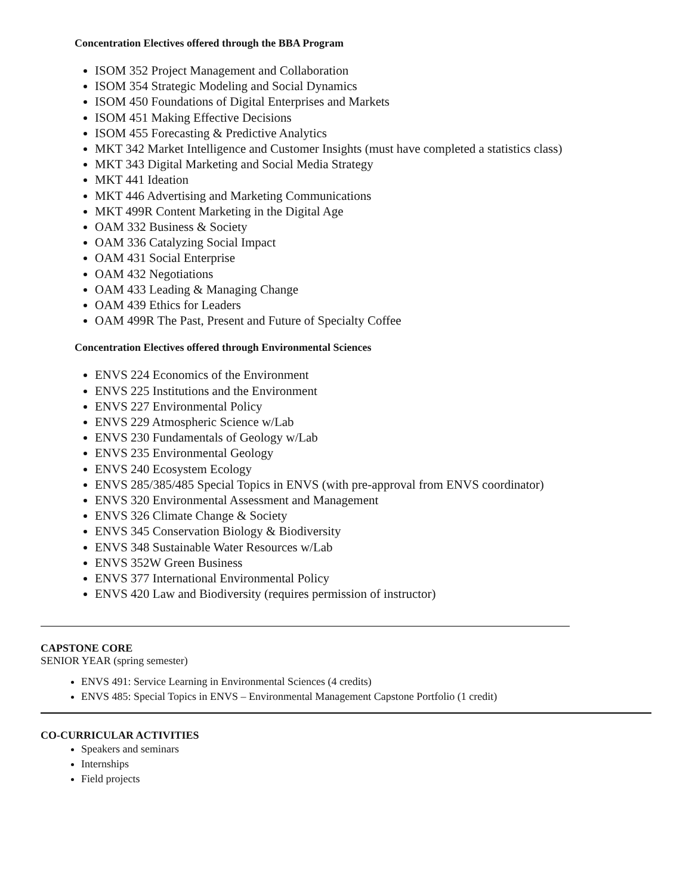Concentration Electives offered through the BBA Program
ISOM 352 Project Management and Collaboration
ISOM 354 Strategic Modeling and Social Dynamics
ISOM 450 Foundations of Digital Enterprises and Markets
ISOM 451 Making Effective Decisions
ISOM 455 Forecasting & Predictive Analytics
MKT 342 Market Intelligence and Customer Insights (must have completed a statistics class)
MKT 343 Digital Marketing and Social Media Strategy
MKT 441 Ideation
MKT 446 Advertising and Marketing Communications
MKT 499R Content Marketing in the Digital Age
OAM 332 Business & Society
OAM 336 Catalyzing Social Impact
OAM 431 Social Enterprise
OAM 432 Negotiations
OAM 433 Leading & Managing Change
OAM 439 Ethics for Leaders
OAM 499R The Past, Present and Future of Specialty Coffee
Concentration Electives offered through Environmental Sciences
ENVS 224 Economics of the Environment
ENVS 225 Institutions and the Environment
ENVS 227 Environmental Policy
ENVS 229 Atmospheric Science w/Lab
ENVS 230 Fundamentals of Geology w/Lab
ENVS 235 Environmental Geology
ENVS 240 Ecosystem Ecology
ENVS 285/385/485 Special Topics in ENVS (with pre-approval from ENVS coordinator)
ENVS 320 Environmental Assessment and Management
ENVS 326 Climate Change & Society
ENVS 345 Conservation Biology & Biodiversity
ENVS 348 Sustainable Water Resources w/Lab
ENVS 352W Green Business
ENVS 377 International Environmental Policy
ENVS 420 Law and Biodiversity (requires permission of instructor)
CAPSTONE CORE
SENIOR YEAR (spring semester)
ENVS 491: Service Learning in Environmental Sciences (4 credits)
ENVS 485: Special Topics in ENVS – Environmental Management Capstone Portfolio (1 credit)
CO-CURRICULAR ACTIVITIES
Speakers and seminars
Internships
Field projects